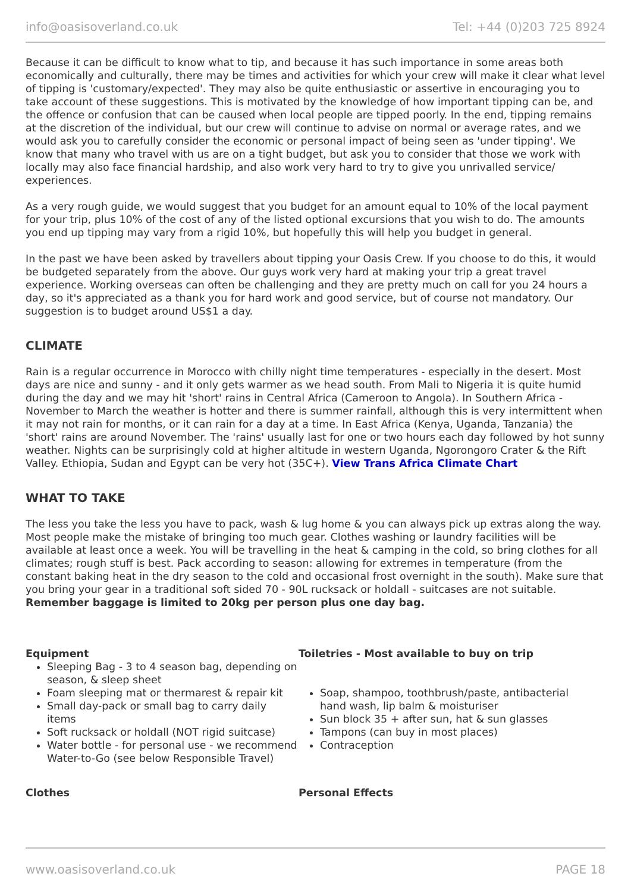info@oasisoverland.co.uk Tel: +44 (0)203 725 8924
Because it can be difficult to know what to tip, and because it has such importance in some areas both economically and culturally, there may be times and activities for which your crew will make it clear what level of tipping is 'customary/expected'. They may also be quite enthusiastic or assertive in encouraging you to take account of these suggestions. This is motivated by the knowledge of how important tipping can be, and the offence or confusion that can be caused when local people are tipped poorly. In the end, tipping remains at the discretion of the individual, but our crew will continue to advise on normal or average rates, and we would ask you to carefully consider the economic or personal impact of being seen as 'under tipping'. We know that many who travel with us are on a tight budget, but ask you to consider that those we work with locally may also face financial hardship, and also work very hard to try to give you unrivalled service/ experiences.
As a very rough guide, we would suggest that you budget for an amount equal to 10% of the local payment for your trip, plus 10% of the cost of any of the listed optional excursions that you wish to do. The amounts you end up tipping may vary from a rigid 10%, but hopefully this will help you budget in general.
In the past we have been asked by travellers about tipping your Oasis Crew. If you choose to do this, it would be budgeted separately from the above. Our guys work very hard at making your trip a great travel experience. Working overseas can often be challenging and they are pretty much on call for you 24 hours a day, so it's appreciated as a thank you for hard work and good service, but of course not mandatory. Our suggestion is to budget around US$1 a day.
CLIMATE
Rain is a regular occurrence in Morocco with chilly night time temperatures - especially in the desert. Most days are nice and sunny - and it only gets warmer as we head south. From Mali to Nigeria it is quite humid during the day and we may hit 'short' rains in Central Africa (Cameroon to Angola). In Southern Africa - November to March the weather is hotter and there is summer rainfall, although this is very intermittent when it may not rain for months, or it can rain for a day at a time. In East Africa (Kenya, Uganda, Tanzania) the 'short' rains are around November. The 'rains' usually last for one or two hours each day followed by hot sunny weather. Nights can be surprisingly cold at higher altitude in western Uganda, Ngorongoro Crater & the Rift Valley. Ethiopia, Sudan and Egypt can be very hot (35C+). View Trans Africa Climate Chart
WHAT TO TAKE
The less you take the less you have to pack, wash & lug home & you can always pick up extras along the way. Most people make the mistake of bringing too much gear. Clothes washing or laundry facilities will be available at least once a week. You will be travelling in the heat & camping in the cold, so bring clothes for all climates; rough stuff is best. Pack according to season: allowing for extremes in temperature (from the constant baking heat in the dry season to the cold and occasional frost overnight in the south). Make sure that you bring your gear in a traditional soft sided 70 - 90L rucksack or holdall - suitcases are not suitable. Remember baggage is limited to 20kg per person plus one day bag.
Equipment
Sleeping Bag - 3 to 4 season bag, depending on season, & sleep sheet
Foam sleeping mat or thermarest & repair kit
Small day-pack or small bag to carry daily items
Soft rucksack or holdall (NOT rigid suitcase)
Water bottle - for personal use - we recommend Water-to-Go (see below Responsible Travel)
Toiletries - Most available to buy on trip
Soap, shampoo, toothbrush/paste, antibacterial hand wash, lip balm & moisturiser
Sun block 35 + after sun, hat & sun glasses
Tampons (can buy in most places)
Contraception
Clothes Personal Effects
www.oasisoverland.co.uk PAGE 18